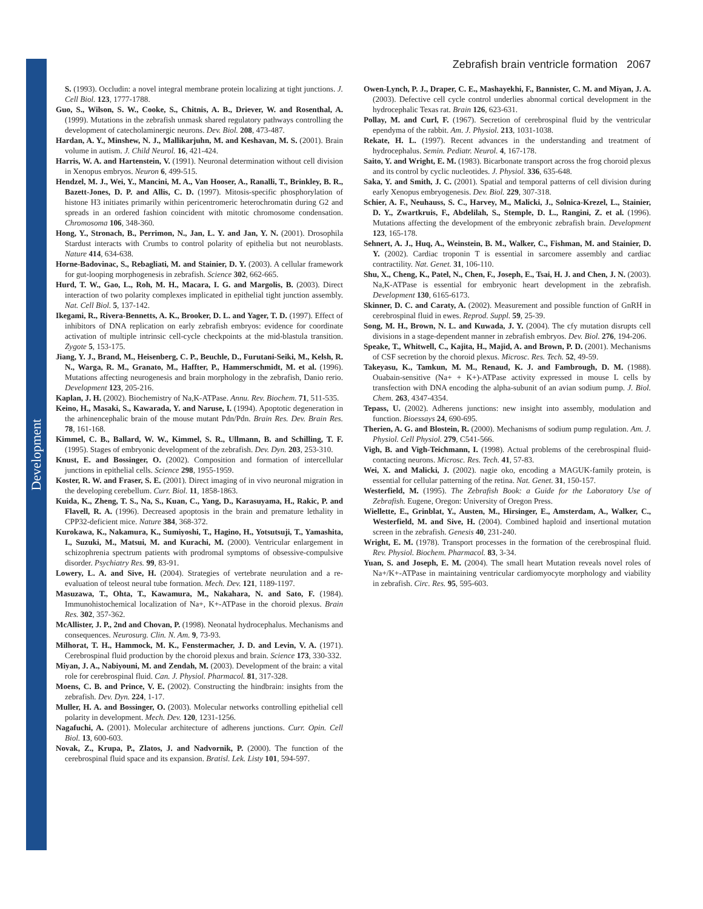Development
Zebrafish brain ventricle formation 2067
S. (1993). Occludin: a novel integral membrane protein localizing at tight junctions. J. Cell Biol. 123, 1777-1788.
Guo, S., Wilson, S. W., Cooke, S., Chitnis, A. B., Driever, W. and Rosenthal, A. (1999). Mutations in the zebrafish unmask shared regulatory pathways controlling the development of catecholaminergic neurons. Dev. Biol. 208, 473-487.
Hardan, A. Y., Minshew, N. J., Mallikarjuhn, M. and Keshavan, M. S. (2001). Brain volume in autism. J. Child Neurol. 16, 421-424.
Harris, W. A. and Hartenstein, V. (1991). Neuronal determination without cell division in Xenopus embryos. Neuron 6, 499-515.
Hendzel, M. J., Wei, Y., Mancini, M. A., Van Hooser, A., Ranalli, T., Brinkley, B. R., Bazett-Jones, D. P. and Allis, C. D. (1997). Mitosis-specific phosphorylation of histone H3 initiates primarily within pericentromeric heterochromatin during G2 and spreads in an ordered fashion coincident with mitotic chromosome condensation. Chromosoma 106, 348-360.
Hong, Y., Stronach, B., Perrimon, N., Jan, L. Y. and Jan, Y. N. (2001). Drosophila Stardust interacts with Crumbs to control polarity of epithelia but not neuroblasts. Nature 414, 634-638.
Horne-Badovinac, S., Rebagliati, M. and Stainier, D. Y. (2003). A cellular framework for gut-looping morphogenesis in zebrafish. Science 302, 662-665.
Hurd, T. W., Gao, L., Roh, M. H., Macara, I. G. and Margolis, B. (2003). Direct interaction of two polarity complexes implicated in epithelial tight junction assembly. Nat. Cell Biol. 5, 137-142.
Ikegami, R., Rivera-Bennetts, A. K., Brooker, D. L. and Yager, T. D. (1997). Effect of inhibitors of DNA replication on early zebrafish embryos: evidence for coordinate activation of multiple intrinsic cell-cycle checkpoints at the mid-blastula transition. Zygote 5, 153-175.
Jiang, Y. J., Brand, M., Heisenberg, C. P., Beuchle, D., Furutani-Seiki, M., Kelsh, R. N., Warga, R. M., Granato, M., Haffter, P., Hammerschmidt, M. et al. (1996). Mutations affecting neurogenesis and brain morphology in the zebrafish, Danio rerio. Development 123, 205-216.
Kaplan, J. H. (2002). Biochemistry of Na,K-ATPase. Annu. Rev. Biochem. 71, 511-535.
Keino, H., Masaki, S., Kawarada, Y. and Naruse, I. (1994). Apoptotic degeneration in the arhinencephalic brain of the mouse mutant Pdn/Pdn. Brain Res. Dev. Brain Res. 78, 161-168.
Kimmel, C. B., Ballard, W. W., Kimmel, S. R., Ullmann, B. and Schilling, T. F. (1995). Stages of embryonic development of the zebrafish. Dev. Dyn. 203, 253-310.
Knust, E. and Bossinger, O. (2002). Composition and formation of intercellular junctions in epithelial cells. Science 298, 1955-1959.
Koster, R. W. and Fraser, S. E. (2001). Direct imaging of in vivo neuronal migration in the developing cerebellum. Curr. Biol. 11, 1858-1863.
Kuida, K., Zheng, T. S., Na, S., Kuan, C., Yang, D., Karasuyama, H., Rakic, P. and Flavell, R. A. (1996). Decreased apoptosis in the brain and premature lethality in CPP32-deficient mice. Nature 384, 368-372.
Kurokawa, K., Nakamura, K., Sumiyoshi, T., Hagino, H., Yotsutsuji, T., Yamashita, I., Suzuki, M., Matsui, M. and Kurachi, M. (2000). Ventricular enlargement in schizophrenia spectrum patients with prodromal symptoms of obsessive-compulsive disorder. Psychiatry Res. 99, 83-91.
Lowery, L. A. and Sive, H. (2004). Strategies of vertebrate neurulation and a re-evaluation of teleost neural tube formation. Mech. Dev. 121, 1189-1197.
Masuzawa, T., Ohta, T., Kawamura, M., Nakahara, N. and Sato, F. (1984). Immunohistochemical localization of Na+, K+-ATPase in the choroid plexus. Brain Res. 302, 357-362.
McAllister, J. P., 2nd and Chovan, P. (1998). Neonatal hydrocephalus. Mechanisms and consequences. Neurosurg. Clin. N. Am. 9, 73-93.
Milhorat, T. H., Hammock, M. K., Fenstermacher, J. D. and Levin, V. A. (1971). Cerebrospinal fluid production by the choroid plexus and brain. Science 173, 330-332.
Miyan, J. A., Nabiyouni, M. and Zendah, M. (2003). Development of the brain: a vital role for cerebrospinal fluid. Can. J. Physiol. Pharmacol. 81, 317-328.
Moens, C. B. and Prince, V. E. (2002). Constructing the hindbrain: insights from the zebrafish. Dev. Dyn. 224, 1-17.
Muller, H. A. and Bossinger, O. (2003). Molecular networks controlling epithelial cell polarity in development. Mech. Dev. 120, 1231-1256.
Nagafuchi, A. (2001). Molecular architecture of adherens junctions. Curr. Opin. Cell Biol. 13, 600-603.
Novak, Z., Krupa, P., Zlatos, J. and Nadvornik, P. (2000). The function of the cerebrospinal fluid space and its expansion. Bratisl. Lek. Listy 101, 594-597.
Owen-Lynch, P. J., Draper, C. E., Mashayekhi, F., Bannister, C. M. and Miyan, J. A. (2003). Defective cell cycle control underlies abnormal cortical development in the hydrocephalic Texas rat. Brain 126, 623-631.
Pollay, M. and Curl, F. (1967). Secretion of cerebrospinal fluid by the ventricular ependyma of the rabbit. Am. J. Physiol. 213, 1031-1038.
Rekate, H. L. (1997). Recent advances in the understanding and treatment of hydrocephalus. Semin. Pediatr. Neurol. 4, 167-178.
Saito, Y. and Wright, E. M. (1983). Bicarbonate transport across the frog choroid plexus and its control by cyclic nucleotides. J. Physiol. 336, 635-648.
Saka, Y. and Smith, J. C. (2001). Spatial and temporal patterns of cell division during early Xenopus embryogenesis. Dev. Biol. 229, 307-318.
Schier, A. F., Neuhauss, S. C., Harvey, M., Malicki, J., Solnica-Krezel, L., Stainier, D. Y., Zwartkruis, F., Abdelilah, S., Stemple, D. L., Rangini, Z. et al. (1996). Mutations affecting the development of the embryonic zebrafish brain. Development 123, 165-178.
Sehnert, A. J., Huq, A., Weinstein, B. M., Walker, C., Fishman, M. and Stainier, D. Y. (2002). Cardiac troponin T is essential in sarcomere assembly and cardiac contractility. Nat. Genet. 31, 106-110.
Shu, X., Cheng, K., Patel, N., Chen, F., Joseph, E., Tsai, H. J. and Chen, J. N. (2003). Na,K-ATPase is essential for embryonic heart development in the zebrafish. Development 130, 6165-6173.
Skinner, D. C. and Caraty, A. (2002). Measurement and possible function of GnRH in cerebrospinal fluid in ewes. Reprod. Suppl. 59, 25-39.
Song, M. H., Brown, N. L. and Kuwada, J. Y. (2004). The cfy mutation disrupts cell divisions in a stage-dependent manner in zebrafish embryos. Dev. Biol. 276, 194-206.
Speake, T., Whitwell, C., Kajita, H., Majid, A. and Brown, P. D. (2001). Mechanisms of CSF secretion by the choroid plexus. Microsc. Res. Tech. 52, 49-59.
Takeyasu, K., Tamkun, M. M., Renaud, K. J. and Fambrough, D. M. (1988). Ouabain-sensitive (Na+ + K+)-ATPase activity expressed in mouse L cells by transfection with DNA encoding the alpha-subunit of an avian sodium pump. J. Biol. Chem. 263, 4347-4354.
Tepass, U. (2002). Adherens junctions: new insight into assembly, modulation and function. Bioessays 24, 690-695.
Therien, A. G. and Blostein, R. (2000). Mechanisms of sodium pump regulation. Am. J. Physiol. Cell Physiol. 279, C541-566.
Vigh, B. and Vigh-Teichmann, I. (1998). Actual problems of the cerebrospinal fluid-contacting neurons. Microsc. Res. Tech. 41, 57-83.
Wei, X. and Malicki, J. (2002). nagie oko, encoding a MAGUK-family protein, is essential for cellular patterning of the retina. Nat. Genet. 31, 150-157.
Westerfield, M. (1995). The Zebrafish Book: a Guide for the Laboratory Use of Zebrafish. Eugene, Oregon: University of Oregon Press.
Wiellette, E., Grinblat, Y., Austen, M., Hirsinger, E., Amsterdam, A., Walker, C., Westerfield, M. and Sive, H. (2004). Combined haploid and insertional mutation screen in the zebrafish. Genesis 40, 231-240.
Wright, E. M. (1978). Transport processes in the formation of the cerebrospinal fluid. Rev. Physiol. Biochem. Pharmacol. 83, 3-34.
Yuan, S. and Joseph, E. M. (2004). The small heart Mutation reveals novel roles of Na+/K+-ATPase in maintaining ventricular cardiomyocyte morphology and viability in zebrafish. Circ. Res. 95, 595-603.